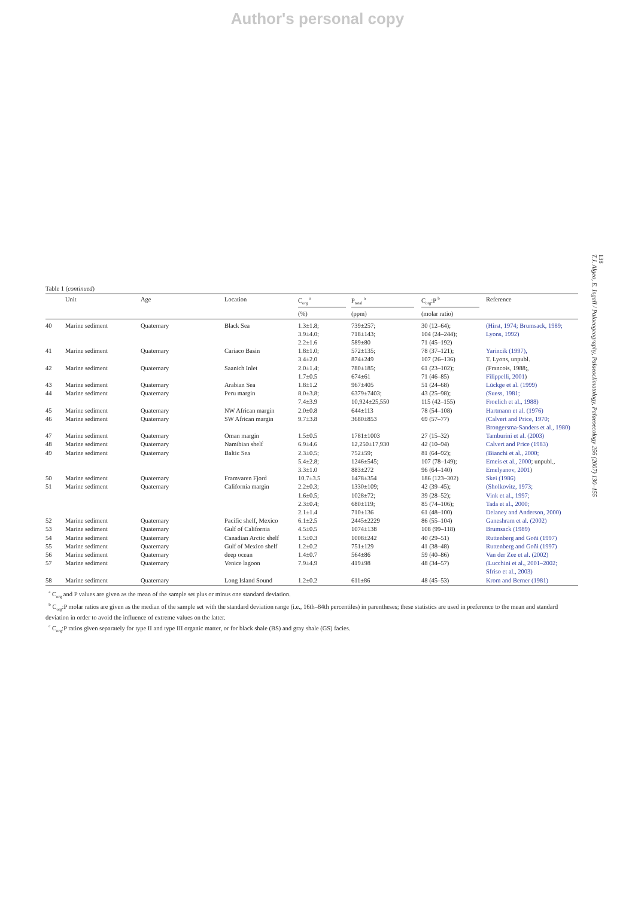Author's personal copy
Table 1 (continued)
| | Unit | Age | Location | C<sub>org</sub> <sup>a</sup> | P<sub>total</sub> <sup>a</sup> | C<sub>org</sub>:P <sup>b</sup> | Reference |
| --- | --- | --- | --- | --- | --- | --- | --- |
| | | | | (%) | (ppm) | (molar ratio) | |
| 40 | Marine sediment | Quaternary | Black Sea | 1.3±1.8; 3.9±4.0; 2.2±1.6 | 739±257; 718±143; 589±80 | 30 (12–64); 104 (24–244); 71 (45–192) | (Hirst, 1974; Brumsack, 1989; Lyons, 1992) |
| 41 | Marine sediment | Quaternary | Cariaco Basin | 1.8±1.0; 3.4±2.0 | 572±135; 874±249 | 78 (37–121); 107 (26–136) | Yarincik (1997), T. Lyons, unpubl. |
| 42 | Marine sediment | Quaternary | Saanich Inlet | 2.0±1.4; 1.7±0.5 | 780±185; 674±61 | 61 (23–102); 71 (46–85) | (Francois, 1988;, Filippelli, 2001 ) |
| 43 | Marine sediment | Quaternary | Arabian Sea | 1.8±1.2 | 967±405 | 51 (24–68) | Lückge et al. (1999) |
| 44 | Marine sediment | Quaternary | Peru margin | 8.0±3.8; 7.4±3.9 | 6379±7403; 10,924±25,550 | 43 (25–98); 115 (42–155) | (Suess, 1981; Froelich et al., 1988) |
| 45 | Marine sediment | Quaternary | NW African margin | 2.0±0.8 | 644±113 | 78 (54–108) | Hartmann et al. (1976) |
| 46 | Marine sediment | Quaternary | SW African margin | 9.7±3.8 | 3680±853 | 69 (57–77) | (Calvert and Price, 1970; Brongersma-Sanders et al., 1980) |
| 47 | Marine sediment | Quaternary | Oman margin | 1.5±0.5 | 1781±1003 | 27 (15–32) | Tamburini et al. (2003) |
| 48 | Marine sediment | Quaternary | Namibian shelf | 6.9±4.6 | 12,250±17,930 | 42 (10–94) | Calvert and Price (1983) |
| 49 | Marine sediment | Quaternary | Baltic Sea | 2.3±0.5; 5.4±2.8; 3.3±1.0 | 752±59; 1246±545; 883±272 | 81 (64–92); 107 (78–149); 96 (64–140) | (Bianchi et al., 2000; Emeis et al., 2000 ; unpubl., Emelyanov, 2001 ) |
| 50 | Marine sediment | Quaternary | Framvaren Fjord | 10.7±3.5 | 1478±354 | 186 (123–302) | Skei (1986) |
| 51 | Marine sediment | Quaternary | California margin | 2.2±0.3; 1.6±0.5; 2.3±0.4; 2.1±1.4 | 1330±109; 1028±72; 680±119; 710±136 | 42 (39–45); 39 (28–52); 85 (74–106); 61 (48–100) | (Sholkovitz, 1973; Vink et al., 1997; Tada et al., 2000; Delaney and Anderson, 2000) |
| 52 | Marine sediment | Quaternary | Pacific shelf, Mexico | 6.1±2.5 | 2445±2229 | 86 (55–104) | Ganeshram et al. (2002) |
| 53 | Marine sediment | Quaternary | Gulf of California | 4.5±0.5 | 1074±138 | 108 (99–118) | Brumsack (1989) |
| 54 | Marine sediment | Quaternary | Canadian Arctic shelf | 1.5±0.3 | 1008±242 | 40 (29–51) | Ruttenberg and Goñi (1997) |
| 55 | Marine sediment | Quaternary | Gulf of Mexico shelf | 1.2±0.2 | 751±129 | 41 (38–48) | Ruttenberg and Goñi (1997) |
| 56 | Marine sediment | Quaternary | deep ocean | 1.4±0.7 | 564±86 | 59 (40–86) | Van der Zee et al. (2002) |
| 57 | Marine sediment | Quaternary | Venice lagoon | 7.9±4.9 | 419±98 | 48 (34–57) | (Lucchini et al., 2001–2002; Sfriso et al., 2003) |
| 58 | Marine sediment | Quaternary | Long Island Sound | 1.2±0.2 | 611±86 | 48 (45–53) | Krom and Berner (1981) |
<sup>a</sup> C<sub>org</sub> and P values are given as the mean of the sample set plus or minus one standard deviation.
<sup>b</sup> C<sub>org</sub>:P molar ratios are given as the median of the sample set with the standard deviation range (i.e., 16th–84th percentiles) in parentheses; these statistics are used in preference to the mean and standard deviation in order to avoid the influence of extreme values on the latter.
<sup>c</sup> C<sub>org</sub>:P ratios given separately for type II and type III organic matter, or for black shale (BS) and gray shale (GS) facies.
138
T.J. Algeo, E. Ingall / Palaeogeography, Palaeoclimatology, Palaeoecology 256 (2007) 130–155